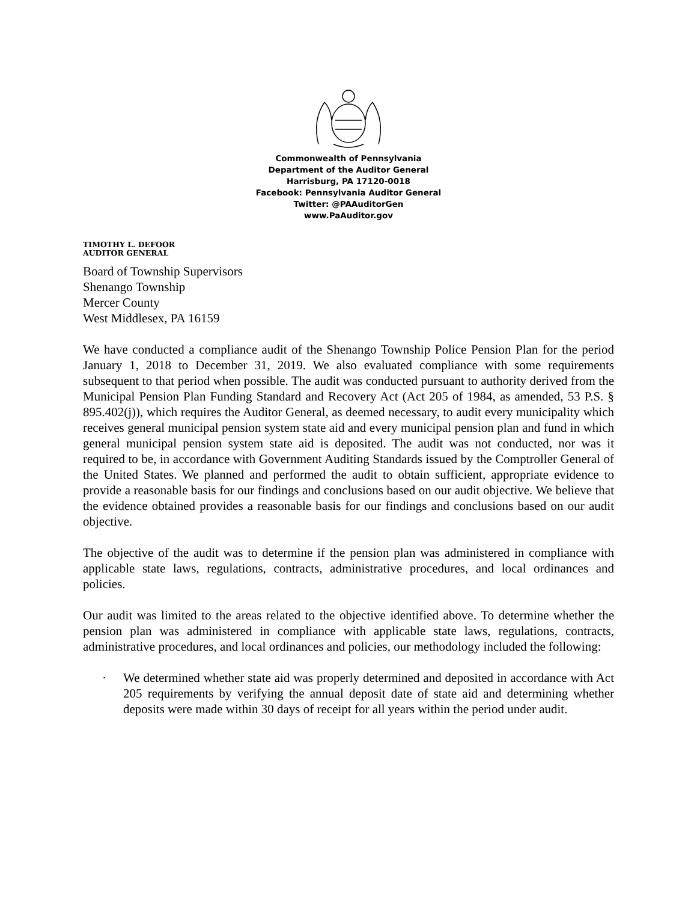Commonwealth of Pennsylvania
Department of the Auditor General
Harrisburg, PA 17120-0018
Facebook: Pennsylvania Auditor General
Twitter: @PAAuditorGen
www.PaAuditor.gov
TIMOTHY L. DEFOOR
AUDITOR GENERAL
Board of Township Supervisors
Shenango Township
Mercer County
West Middlesex, PA 16159
We have conducted a compliance audit of the Shenango Township Police Pension Plan for the period January 1, 2018 to December 31, 2019. We also evaluated compliance with some requirements subsequent to that period when possible. The audit was conducted pursuant to authority derived from the Municipal Pension Plan Funding Standard and Recovery Act (Act 205 of 1984, as amended, 53 P.S. § 895.402(j)), which requires the Auditor General, as deemed necessary, to audit every municipality which receives general municipal pension system state aid and every municipal pension plan and fund in which general municipal pension system state aid is deposited. The audit was not conducted, nor was it required to be, in accordance with Government Auditing Standards issued by the Comptroller General of the United States. We planned and performed the audit to obtain sufficient, appropriate evidence to provide a reasonable basis for our findings and conclusions based on our audit objective. We believe that the evidence obtained provides a reasonable basis for our findings and conclusions based on our audit objective.
The objective of the audit was to determine if the pension plan was administered in compliance with applicable state laws, regulations, contracts, administrative procedures, and local ordinances and policies.
Our audit was limited to the areas related to the objective identified above. To determine whether the pension plan was administered in compliance with applicable state laws, regulations, contracts, administrative procedures, and local ordinances and policies, our methodology included the following:
· We determined whether state aid was properly determined and deposited in accordance with Act 205 requirements by verifying the annual deposit date of state aid and determining whether deposits were made within 30 days of receipt for all years within the period under audit.